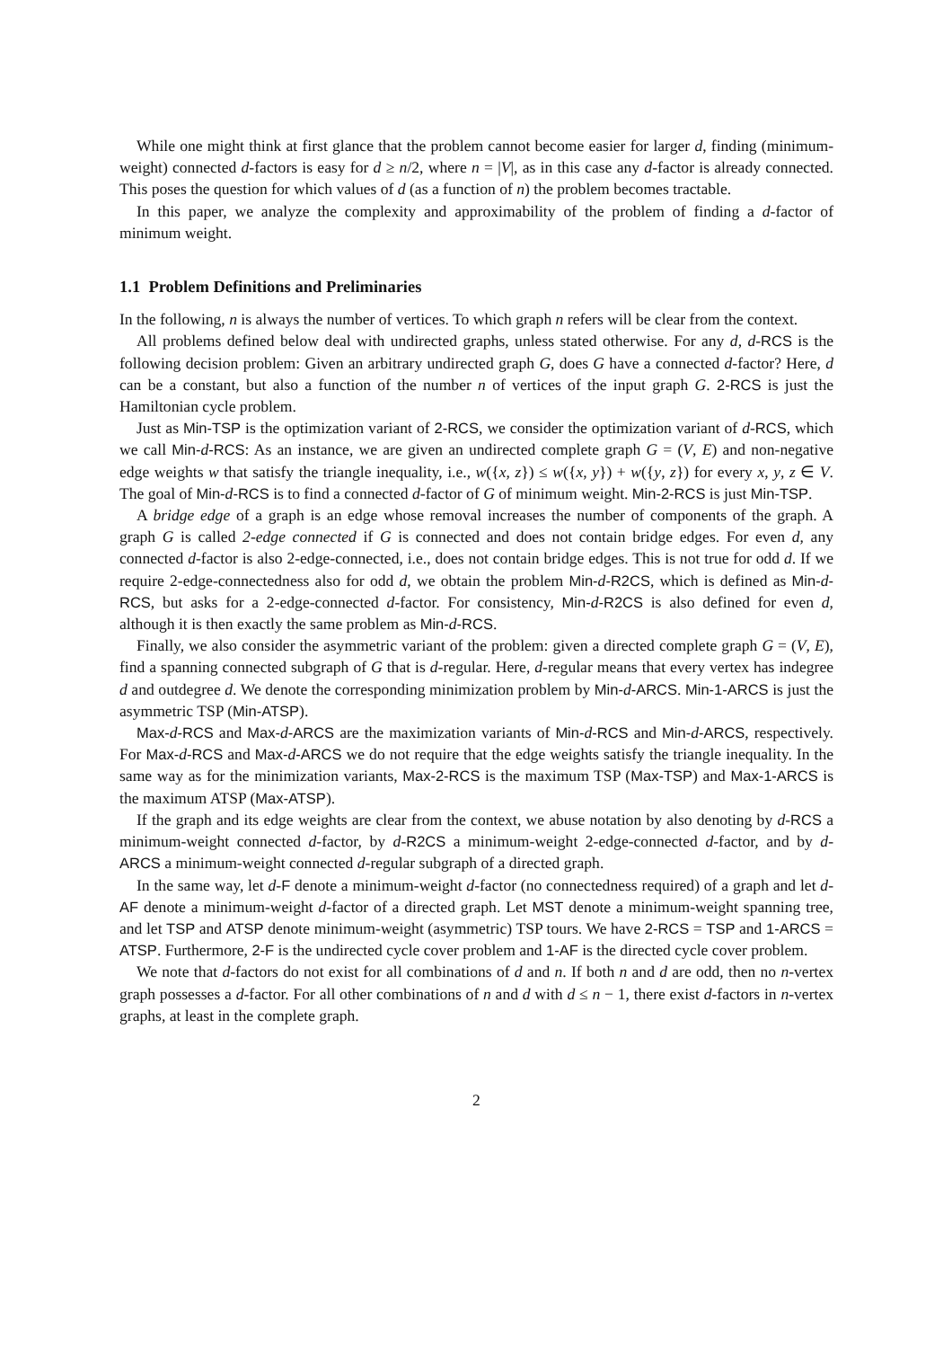While one might think at first glance that the problem cannot become easier for larger d, finding (minimum-weight) connected d-factors is easy for d ≥ n/2, where n = |V|, as in this case any d-factor is already connected. This poses the question for which values of d (as a function of n) the problem becomes tractable.
In this paper, we analyze the complexity and approximability of the problem of finding a d-factor of minimum weight.
1.1 Problem Definitions and Preliminaries
In the following, n is always the number of vertices. To which graph n refers will be clear from the context.
All problems defined below deal with undirected graphs, unless stated otherwise. For any d, d-RCS is the following decision problem: Given an arbitrary undirected graph G, does G have a connected d-factor? Here, d can be a constant, but also a function of the number n of vertices of the input graph G. 2-RCS is just the Hamiltonian cycle problem.
Just as Min-TSP is the optimization variant of 2-RCS, we consider the optimization variant of d-RCS, which we call Min-d-RCS: As an instance, we are given an undirected complete graph G = (V, E) and non-negative edge weights w that satisfy the triangle inequality, i.e., w({x, z}) ≤ w({x, y}) + w({y, z}) for every x, y, z ∈ V. The goal of Min-d-RCS is to find a connected d-factor of G of minimum weight. Min-2-RCS is just Min-TSP.
A bridge edge of a graph is an edge whose removal increases the number of components of the graph. A graph G is called 2-edge connected if G is connected and does not contain bridge edges. For even d, any connected d-factor is also 2-edge-connected, i.e., does not contain bridge edges. This is not true for odd d. If we require 2-edge-connectedness also for odd d, we obtain the problem Min-d-R2CS, which is defined as Min-d-RCS, but asks for a 2-edge-connected d-factor. For consistency, Min-d-R2CS is also defined for even d, although it is then exactly the same problem as Min-d-RCS.
Finally, we also consider the asymmetric variant of the problem: given a directed complete graph G = (V, E), find a spanning connected subgraph of G that is d-regular. Here, d-regular means that every vertex has indegree d and outdegree d. We denote the corresponding minimization problem by Min-d-ARCS. Min-1-ARCS is just the asymmetric TSP (Min-ATSP).
Max-d-RCS and Max-d-ARCS are the maximization variants of Min-d-RCS and Min-d-ARCS, respectively. For Max-d-RCS and Max-d-ARCS we do not require that the edge weights satisfy the triangle inequality. In the same way as for the minimization variants, Max-2-RCS is the maximum TSP (Max-TSP) and Max-1-ARCS is the maximum ATSP (Max-ATSP).
If the graph and its edge weights are clear from the context, we abuse notation by also denoting by d-RCS a minimum-weight connected d-factor, by d-R2CS a minimum-weight 2-edge-connected d-factor, and by d-ARCS a minimum-weight connected d-regular subgraph of a directed graph.
In the same way, let d-F denote a minimum-weight d-factor (no connectedness required) of a graph and let d-AF denote a minimum-weight d-factor of a directed graph. Let MST denote a minimum-weight spanning tree, and let TSP and ATSP denote minimum-weight (asymmetric) TSP tours. We have 2-RCS = TSP and 1-ARCS = ATSP. Furthermore, 2-F is the undirected cycle cover problem and 1-AF is the directed cycle cover problem.
We note that d-factors do not exist for all combinations of d and n. If both n and d are odd, then no n-vertex graph possesses a d-factor. For all other combinations of n and d with d ≤ n − 1, there exist d-factors in n-vertex graphs, at least in the complete graph.
2